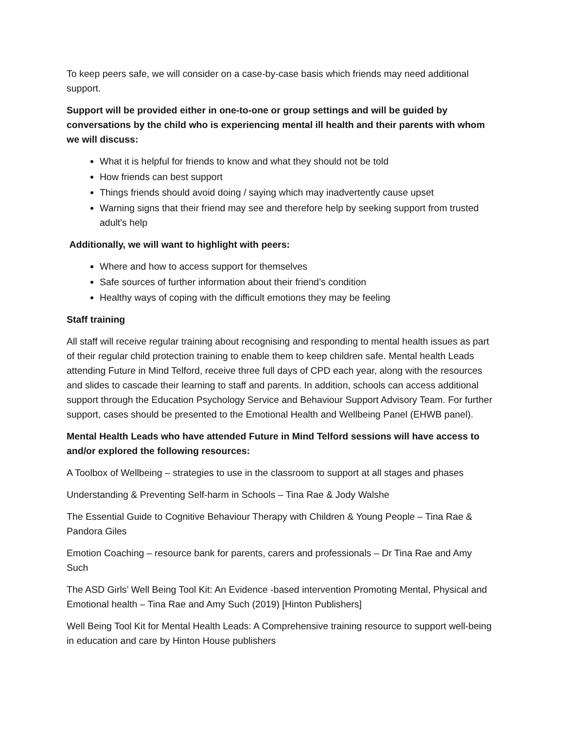To keep peers safe, we will consider on a case-by-case basis which friends may need additional support.
Support will be provided either in one-to-one or group settings and will be guided by conversations by the child who is experiencing mental ill health and their parents with whom we will discuss:
What it is helpful for friends to know and what they should not be told
How friends can best support
Things friends should avoid doing / saying which may inadvertently cause upset
Warning signs that their friend may see and therefore help by seeking support from trusted adult's help
Additionally, we will want to highlight with peers:
Where and how to access support for themselves
Safe sources of further information about their friend’s condition
Healthy ways of coping with the difficult emotions they may be feeling
Staff training
All staff will receive regular training about recognising and responding to mental health issues as part of their regular child protection training to enable them to keep children safe. Mental health Leads attending Future in Mind Telford, receive three full days of CPD each year, along with the resources and slides to cascade their learning to staff and parents. In addition, schools can access additional support through the Education Psychology Service and Behaviour Support Advisory Team. For further support, cases should be presented to the Emotional Health and Wellbeing Panel (EHWB panel).
Mental Health Leads who have attended Future in Mind Telford sessions will have access to and/or explored the following resources:
A Toolbox of Wellbeing – strategies to use in the classroom to support at all stages and phases
Understanding & Preventing Self-harm in Schools – Tina Rae & Jody Walshe
The Essential Guide to Cognitive Behaviour Therapy with Children & Young People – Tina Rae & Pandora Giles
Emotion Coaching – resource bank for parents, carers and professionals – Dr Tina Rae and Amy Such
The ASD Girls’ Well Being Tool Kit: An Evidence -based intervention Promoting Mental, Physical and Emotional health – Tina Rae and Amy Such (2019) [Hinton Publishers]
Well Being Tool Kit for Mental Health Leads: A Comprehensive training resource to support well-being in education and care by Hinton House publishers